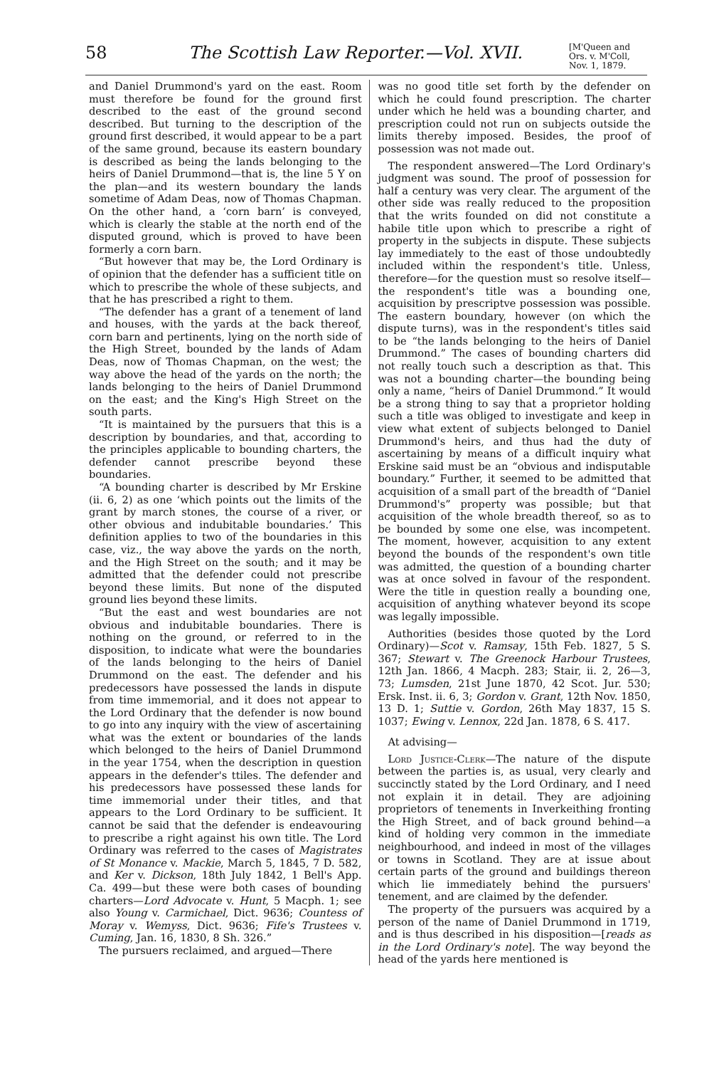58 The Scottish Law Reporter.—Vol. XVII.
[M'Queen and Ors. v. M'Coll,
Nov. 1, 1879.
and Daniel Drummond's yard on the east. Room must therefore be found for the ground first described to the east of the ground second described. But turning to the description of the ground first described, it would appear to be a part of the same ground, because its eastern boundary is described as being the lands belonging to the heirs of Daniel Drummond—that is, the line 5 Y on the plan—and its western boundary the lands sometime of Adam Deas, now of Thomas Chapman. On the other hand, a ‘corn barn’ is conveyed, which is clearly the stable at the north end of the disputed ground, which is proved to have been formerly a corn barn.
“But however that may be, the Lord Ordinary is of opinion that the defender has a sufficient title on which to prescribe the whole of these subjects, and that he has prescribed a right to them.
“The defender has a grant of a tenement of land and houses, with the yards at the back thereof, corn barn and pertinents, lying on the north side of the High Street, bounded by the lands of Adam Deas, now of Thomas Chapman, on the west; the way above the head of the yards on the north; the lands belonging to the heirs of Daniel Drummond on the east; and the King's High Street on the south parts.
“It is maintained by the pursuers that this is a description by boundaries, and that, according to the principles applicable to bounding charters, the defender cannot prescribe beyond these boundaries.
“A bounding charter is described by Mr Erskine (ii. 6, 2) as one ‘which points out the limits of the grant by march stones, the course of a river, or other obvious and indubitable boundaries.’ This definition applies to two of the boundaries in this case, viz., the way above the yards on the north, and the High Street on the south; and it may be admitted that the defender could not prescribe beyond these limits. But none of the disputed ground lies beyond these limits.
“But the east and west boundaries are not obvious and indubitable boundaries. There is nothing on the ground, or referred to in the disposition, to indicate what were the boundaries of the lands belonging to the heirs of Daniel Drummond on the east. The defender and his predecessors have possessed the lands in dispute from time immemorial, and it does not appear to the Lord Ordinary that the defender is now bound to go into any inquiry with the view of ascertaining what was the extent or boundaries of the lands which belonged to the heirs of Daniel Drummond in the year 1754, when the description in question appears in the defender's ttiles. The defender and his predecessors have possessed these lands for time immemorial under their titles, and that appears to the Lord Ordinary to be sufficient. It cannot be said that the defender is endeavouring to prescribe a right against his own title. The Lord Ordinary was referred to the cases of Magistrates of St Monance v. Mackie, March 5, 1845, 7 D. 582, and Ker v. Dickson, 18th July 1842, 1 Bell's App. Ca. 499—but these were both cases of bounding charters—Lord Advocate v. Hunt, 5 Macph. 1; see also Young v. Carmichael, Dict. 9636; Countess of Moray v. Wemyss, Dict. 9636; Fife's Trustees v. Cuming, Jan. 16, 1830, 8 Sh. 326.”
The pursuers reclaimed, and argued—There
was no good title set forth by the defender on which he could found prescription. The charter under which he held was a bounding charter, and prescription could not run on subjects outside the limits thereby imposed. Besides, the proof of possession was not made out.
The respondent answered—The Lord Ordinary's judgment was sound. The proof of possession for half a century was very clear. The argument of the other side was really reduced to the proposition that the writs founded on did not constitute a habile title upon which to prescribe a right of property in the subjects in dispute. These subjects lay immediately to the east of those undoubtedly included within the respondent's title. Unless, therefore—for the question must so resolve itself—the respondent's title was a bounding one, acquisition by prescriptve possession was possible. The eastern boundary, however (on which the dispute turns), was in the respondent's titles said to be “the lands belonging to the heirs of Daniel Drummond.” The cases of bounding charters did not really touch such a description as that. This was not a bounding charter—the bounding being only a name, “heirs of Daniel Drummond.” It would be a strong thing to say that a proprietor holding such a title was obliged to investigate and keep in view what extent of subjects belonged to Daniel Drummond's heirs, and thus had the duty of ascertaining by means of a difficult inquiry what Erskine said must be an “obvious and indisputable boundary.” Further, it seemed to be admitted that acquisition of a small part of the breadth of “Daniel Drummond's” property was possible; but that acquisition of the whole breadth thereof, so as to be bounded by some one else, was incompetent. The moment, however, acquisition to any extent beyond the bounds of the respondent's own title was admitted, the question of a bounding charter was at once solved in favour of the respondent. Were the title in question really a bounding one, acquisition of anything whatever beyond its scope was legally impossible.
Authorities (besides those quoted by the Lord Ordinary)—Scot v. Ramsay, 15th Feb. 1827, 5 S. 367; Stewart v. The Greenock Harbour Trustees, 12th Jan. 1866, 4 Macph. 283; Stair, ii. 2, 26—3, 73; Lumsden, 21st June 1870, 42 Scot. Jur. 530; Ersk. Inst. ii. 6, 3; Gordon v. Grant, 12th Nov. 1850, 13 D. 1; Suttie v. Gordon, 26th May 1837, 15 S. 1037; Ewing v. Lennox, 22d Jan. 1878, 6 S. 417.
At advising—
Lord Justice-Clerk—The nature of the dispute between the parties is, as usual, very clearly and succinctly stated by the Lord Ordinary, and I need not explain it in detail. They are adjoining proprietors of tenements in Inverkeithing fronting the High Street, and of back ground behind—a kind of holding very common in the immediate neighbourhood, and indeed in most of the villages or towns in Scotland. They are at issue about certain parts of the ground and buildings thereon which lie immediately behind the pursuers' tenement, and are claimed by the defender.
The property of the pursuers was acquired by a person of the name of Daniel Drummond in 1719, and is thus described in his disposition—[reads as in the Lord Ordinary's note]. The way beyond the head of the yards here mentioned is